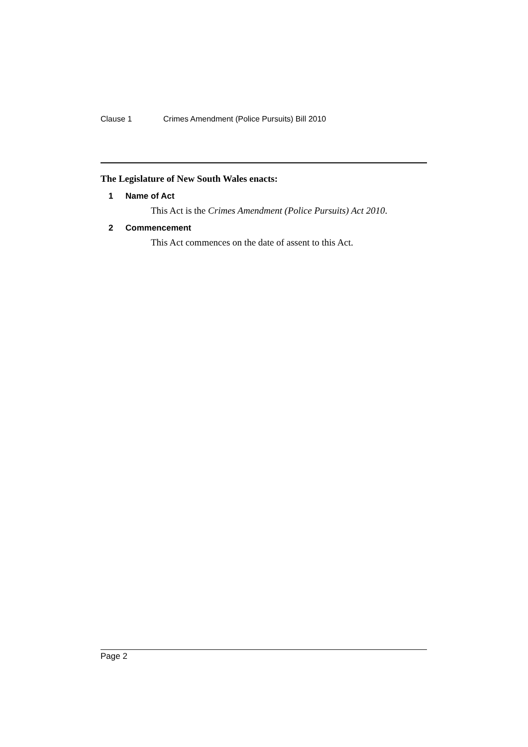Clause 1 Crimes Amendment (Police Pursuits) Bill 2010
The Legislature of New South Wales enacts:
1 Name of Act
This Act is the Crimes Amendment (Police Pursuits) Act 2010.
2 Commencement
This Act commences on the date of assent to this Act.
Page 2